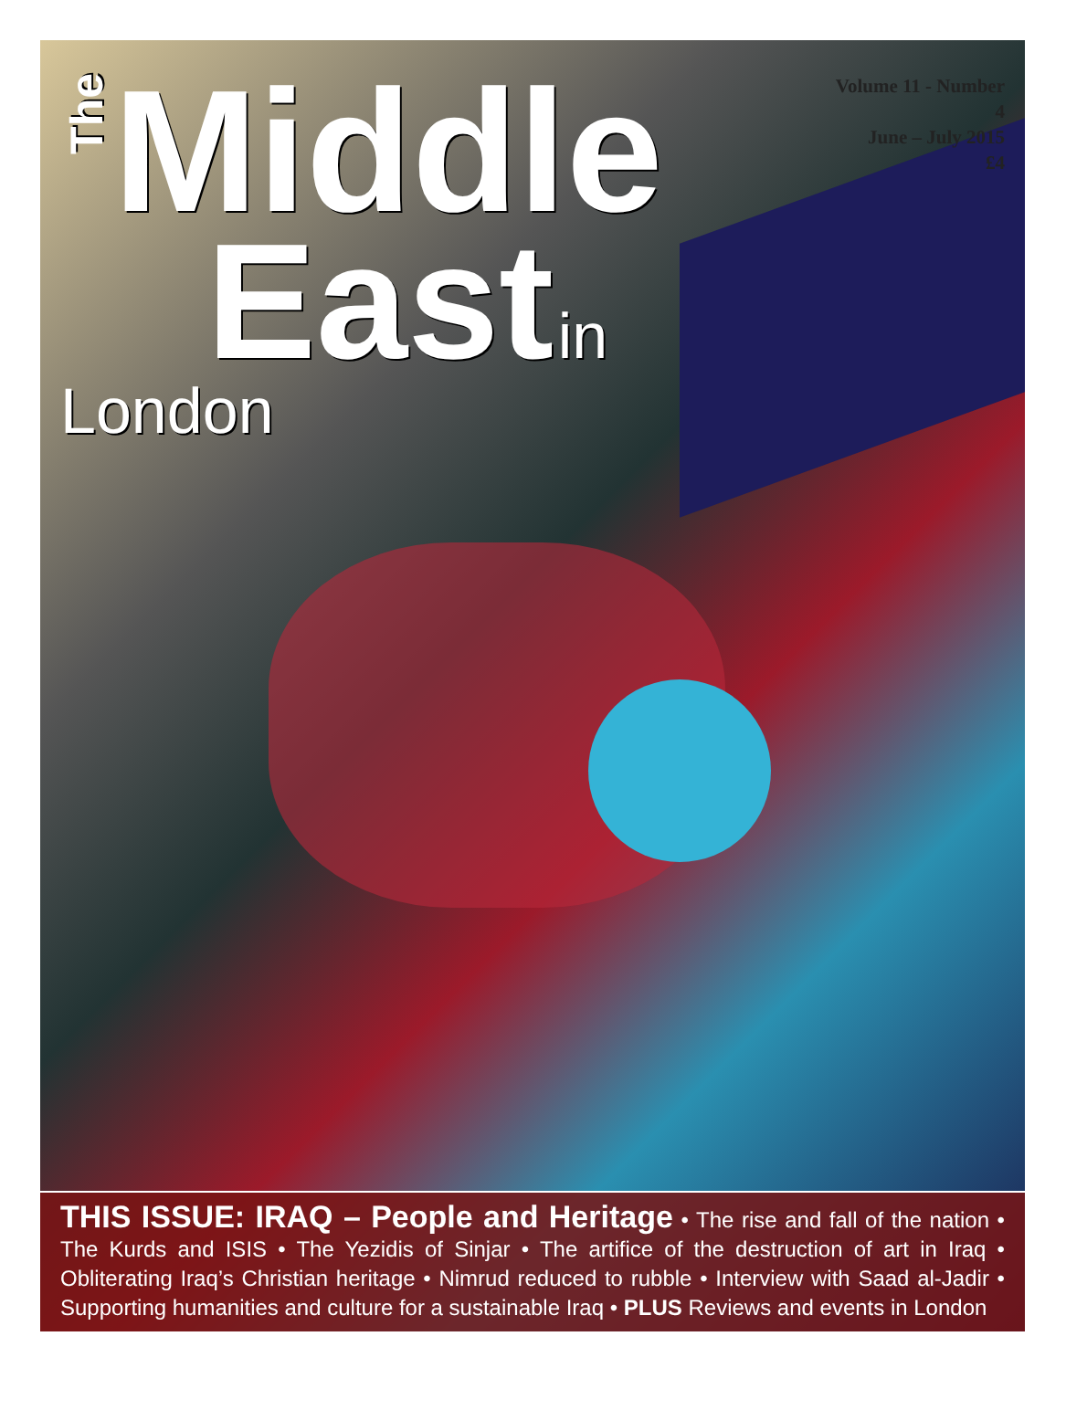The Middle
East in London
Volume 11 - Number 4
June – July 2015
£4
THIS ISSUE: IRAQ – People and Heritage • The rise and fall of the nation • The Kurds and ISIS • The Yezidis of Sinjar • The artifice of the destruction of art in Iraq • Obliterating Iraq’s Christian heritage • Nimrud reduced to rubble • Interview with Saad al-Jadir • Supporting humanities and culture for a sustainable Iraq • PLUS Reviews and events in London